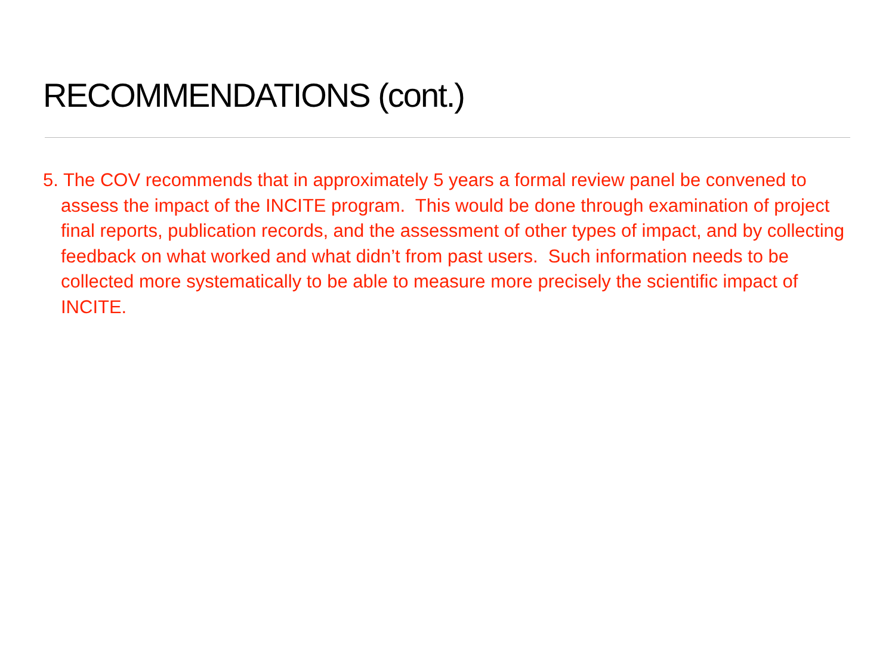RECOMMENDATIONS (cont.)
5. The COV recommends that in approximately 5 years a formal review panel be convened to assess the impact of the INCITE program. This would be done through examination of project final reports, publication records, and the assessment of other types of impact, and by collecting feedback on what worked and what didn’t from past users. Such information needs to be collected more systematically to be able to measure more precisely the scientific impact of INCITE.